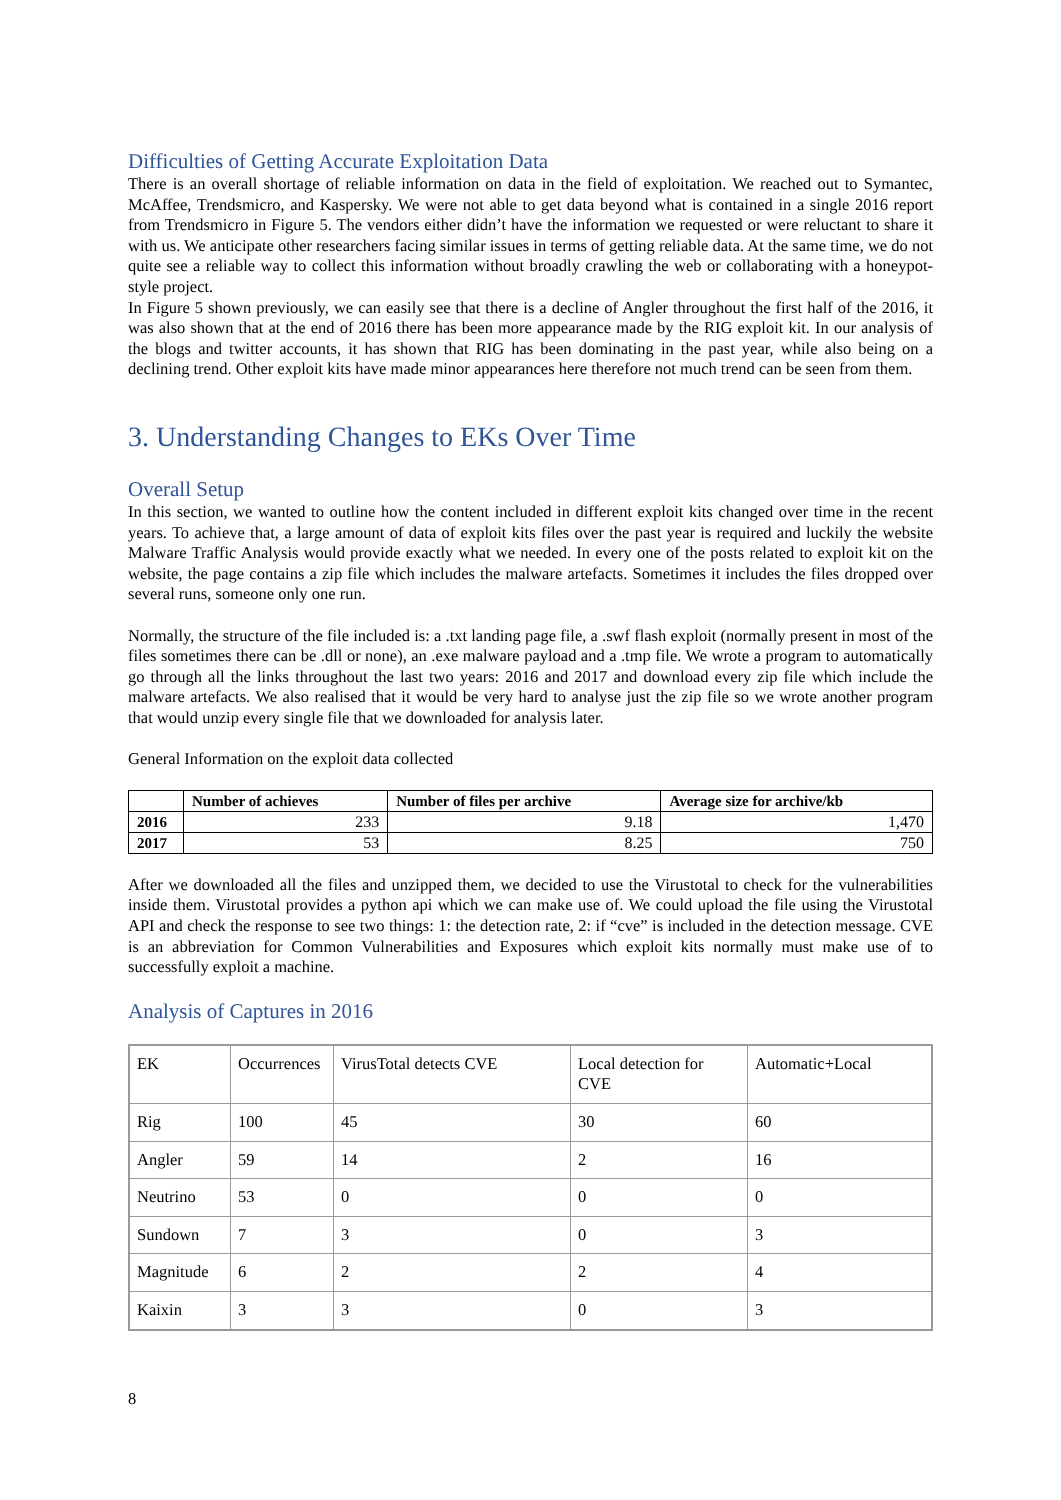Difficulties of Getting Accurate Exploitation Data
There is an overall shortage of reliable information on data in the field of exploitation. We reached out to Symantec, McAffee, Trendsmicro, and Kaspersky. We were not able to get data beyond what is contained in a single 2016 report from Trendsmicro in Figure 5. The vendors either didn’t have the information we requested or were reluctant to share it with us. We anticipate other researchers facing similar issues in terms of getting reliable data. At the same time, we do not quite see a reliable way to collect this information without broadly crawling the web or collaborating with a honeypot-style project.
In Figure 5 shown previously, we can easily see that there is a decline of Angler throughout the first half of the 2016, it was also shown that at the end of 2016 there has been more appearance made by the RIG exploit kit. In our analysis of the blogs and twitter accounts, it has shown that RIG has been dominating in the past year, while also being on a declining trend. Other exploit kits have made minor appearances here therefore not much trend can be seen from them.
3. Understanding Changes to EKs Over Time
Overall Setup
In this section, we wanted to outline how the content included in different exploit kits changed over time in the recent years. To achieve that, a large amount of data of exploit kits files over the past year is required and luckily the website Malware Traffic Analysis would provide exactly what we needed. In every one of the posts related to exploit kit on the website, the page contains a zip file which includes the malware artefacts. Sometimes it includes the files dropped over several runs, someone only one run.
Normally, the structure of the file included is: a .txt landing page file, a .swf flash exploit (normally present in most of the files sometimes there can be .dll or none), an .exe malware payload and a .tmp file. We wrote a program to automatically go through all the links throughout the last two years: 2016 and 2017 and download every zip file which include the malware artefacts. We also realised that it would be very hard to analyse just the zip file so we wrote another program that would unzip every single file that we downloaded for analysis later.
General Information on the exploit data collected
| | Number of achieves | Number of files per archive | Average size for archive/kb |
| --- | --- | --- | --- |
| 2016 | 233 | 9.18 | 1,470 |
| 2017 | 53 | 8.25 | 750 |
After we downloaded all the files and unzipped them, we decided to use the Virustotal to check for the vulnerabilities inside them. Virustotal provides a python api which we can make use of. We could upload the file using the Virustotal API and check the response to see two things: 1: the detection rate, 2: if “cve” is included in the detection message. CVE is an abbreviation for Common Vulnerabilities and Exposures which exploit kits normally must make use of to successfully exploit a machine.
Analysis of Captures in 2016
| EK | Occurrences | VirusTotal detects CVE | Local detection for CVE | Automatic+Local |
| Rig | 100 | 45 | 30 | 60 |
| Angler | 59 | 14 | 2 | 16 |
| Neutrino | 53 | 0 | 0 | 0 |
| Sundown | 7 | 3 | 0 | 3 |
| Magnitude | 6 | 2 | 2 | 4 |
| Kaixin | 3 | 3 | 0 | 3 |
8